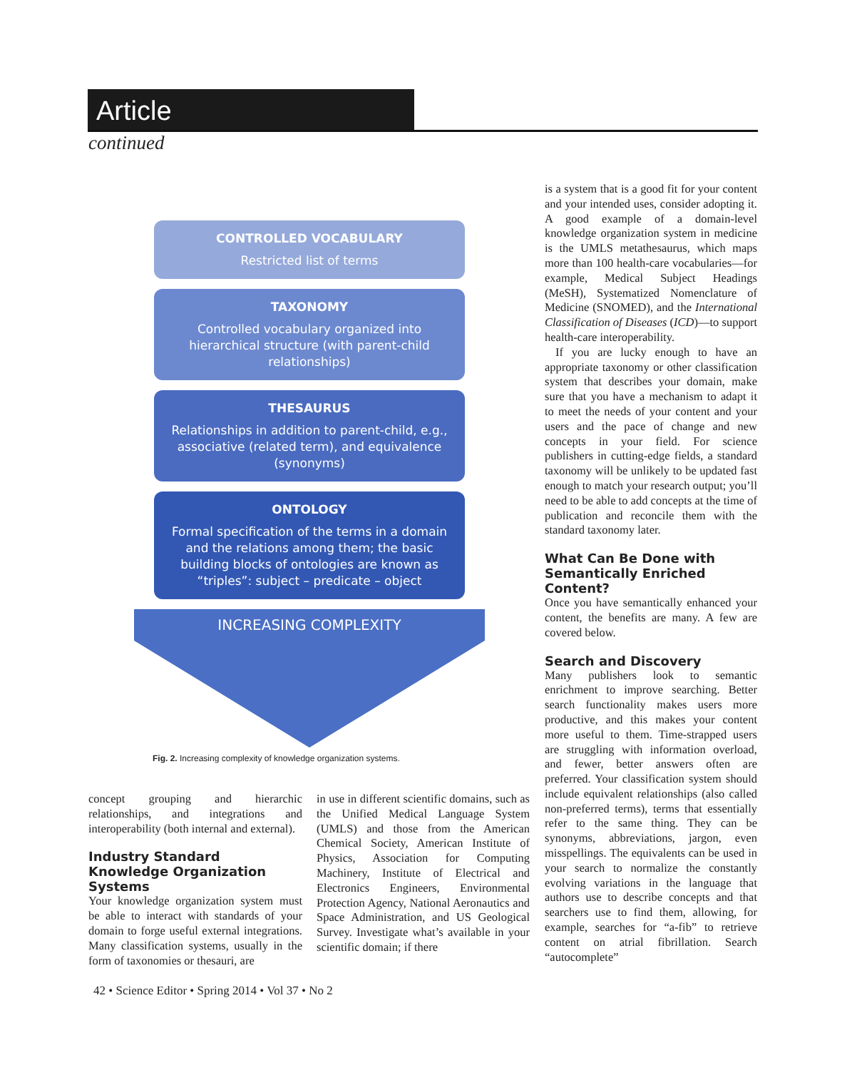Article
continued
CONTROLLED VOCABULARY
Restricted list of terms
TAXONOMY
Controlled vocabulary organized into hierarchical structure (with parent-child relationships)
THESAURUS
Relationships in addition to parent-child, e.g., associative (related term), and equivalence (synonyms)
ONTOLOGY
Formal specification of the terms in a domain and the relations among them; the basic building blocks of ontologies are known as “triples”: subject – predicate – object
INCREASING COMPLEXITY
Fig. 2. Increasing complexity of knowledge organization systems.
concept grouping and hierarchic relationships, and integrations and interoperability (both internal and external).
Industry Standard Knowledge Organization Systems
Your knowledge organization system must be able to interact with standards of your domain to forge useful external integrations. Many classification systems, usually in the form of taxonomies or thesauri, are
in use in different scientific domains, such as the Unified Medical Language System (UMLS) and those from the American Chemical Society, American Institute of Physics, Association for Computing Machinery, Institute of Electrical and Electronics Engineers, Environmental Protection Agency, National Aeronautics and Space Administration, and US Geological Survey. Investigate what’s available in your scientific domain; if there
is a system that is a good fit for your content and your intended uses, consider adopting it. A good example of a domain-level knowledge organization system in medicine is the UMLS metathesaurus, which maps more than 100 health-care vocabularies—for example, Medical Subject Headings (MeSH), Systematized Nomenclature of Medicine (SNOMED), and the International Classification of Diseases (ICD)—to support health-care interoperability.
If you are lucky enough to have an appropriate taxonomy or other classification system that describes your domain, make sure that you have a mechanism to adapt it to meet the needs of your content and your users and the pace of change and new concepts in your field. For science publishers in cutting-edge fields, a standard taxonomy will be unlikely to be updated fast enough to match your research output; you’ll need to be able to add concepts at the time of publication and reconcile them with the standard taxonomy later.
What Can Be Done with Semantically Enriched Content?
Once you have semantically enhanced your content, the benefits are many. A few are covered below.
Search and Discovery
Many publishers look to semantic enrichment to improve searching. Better search functionality makes users more productive, and this makes your content more useful to them. Time-strapped users are struggling with information overload, and fewer, better answers often are preferred. Your classification system should include equivalent relationships (also called non-preferred terms), terms that essentially refer to the same thing. They can be synonyms, abbreviations, jargon, even misspellings. The equivalents can be used in your search to normalize the constantly evolving variations in the language that authors use to describe concepts and that searchers use to find them, allowing, for example, searches for “a-fib” to retrieve content on atrial fibrillation. Search “autocomplete”
42 • Science Editor • Spring 2014 • Vol 37 • No 2